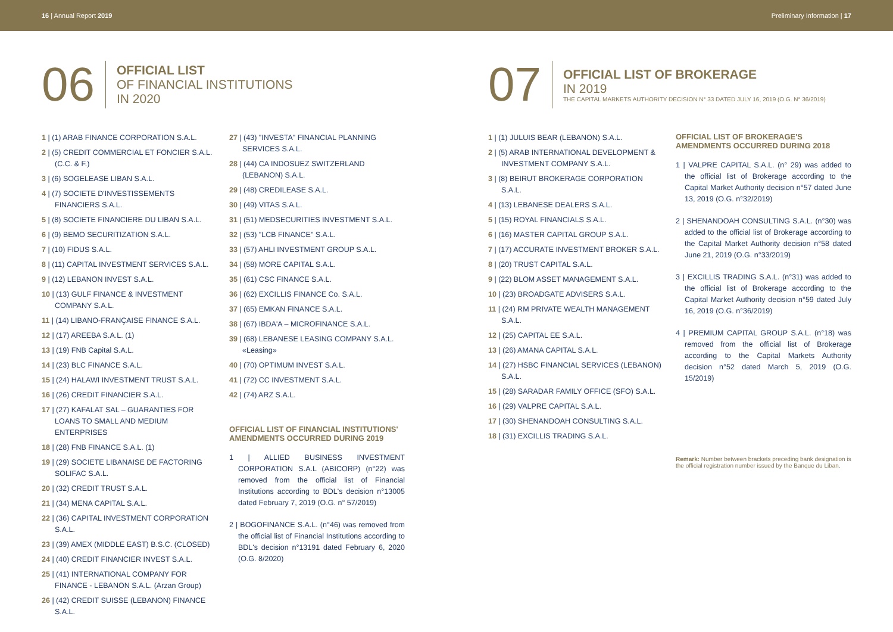16 | Annual Report 2019 Preliminary Information | 17
06
OFFICIAL LIST
OF FINANCIAL INSTITUTIONS
IN 2020
1 | (1) ARAB FINANCE CORPORATION S.A.L.
2 | (5) CREDIT COMMERCIAL ET FONCIER S.A.L. (C.C. & F.)
3 | (6) SOGELEASE LIBAN S.A.L.
4 | (7) SOCIETE D'INVESTISSEMENTS FINANCIERS S.A.L.
5 | (8) SOCIETE FINANCIERE DU LIBAN S.A.L.
6 | (9) BEMO SECURITIZATION S.A.L.
7 | (10) FIDUS S.A.L.
8 | (11) CAPITAL INVESTMENT SERVICES S.A.L.
9 | (12) LEBANON INVEST S.A.L.
10 | (13) GULF FINANCE & INVESTMENT COMPANY S.A.L.
11 | (14) LIBANO-FRANÇAISE FINANCE S.A.L.
12 | (17) AREEBA S.A.L. (1)
13 | (19) FNB Capital S.A.L.
14 | (23) BLC FINANCE S.A.L.
15 | (24) HALAWI INVESTMENT TRUST S.A.L.
16 | (26) CREDIT FINANCIER S.A.L.
17 | (27) KAFALAT SAL – GUARANTIES FOR LOANS TO SMALL AND MEDIUM ENTERPRISES
18 | (28) FNB FINANCE S.A.L. (1)
19 | (29) SOCIETE LIBANAISE DE FACTORING SOLIFAC S.A.L.
20 | (32) CREDIT TRUST S.A.L.
21 | (34) MENA CAPITAL S.A.L.
22 | (36) CAPITAL INVESTMENT CORPORATION S.A.L.
23 | (39) AMEX (MIDDLE EAST) B.S.C. (CLOSED)
24 | (40) CREDIT FINANCIER INVEST S.A.L.
25 | (41) INTERNATIONAL COMPANY FOR FINANCE - LEBANON S.A.L. (Arzan Group)
26 | (42) CREDIT SUISSE (LEBANON) FINANCE S.A.L.
27 | (43) "INVESTA" FINANCIAL PLANNING SERVICES S.A.L.
28 | (44) CA INDOSUEZ SWITZERLAND (LEBANON) S.A.L.
29 | (48) CREDILEASE S.A.L.
30 | (49) VITAS S.A.L.
31 | (51) MEDSECURITIES INVESTMENT S.A.L.
32 | (53) "LCB FINANCE" S.A.L.
33 | (57) AHLI INVESTMENT GROUP S.A.L.
34 | (58) MORE CAPITAL S.A.L.
35 | (61) CSC FINANCE S.A.L.
36 | (62) EXCILLIS FINANCE Co. S.A.L.
37 | (65) EMKAN FINANCE S.A.L.
38 | (67) IBDA'A – MICROFINANCE S.A.L.
39 | (68) LEBANESE LEASING COMPANY S.A.L. «Leasing»
40 | (70) OPTIMUM INVEST S.A.L.
41 | (72) CC INVESTMENT S.A.L.
42 | (74) ARZ S.A.L.
OFFICIAL LIST OF FINANCIAL INSTITUTIONS' AMENDMENTS OCCURRED DURING 2019
1 | ALLIED BUSINESS INVESTMENT CORPORATION S.A.L (ABICORP) (n°22) was removed from the official list of Financial Institutions according to BDL's decision n°13005 dated February 7, 2019 (O.G. n° 57/2019)
2 | BOGOFINANCE S.A.L. (n°46) was removed from the official list of Financial Institutions according to BDL's decision n°13191 dated February 6, 2020 (O.G. 8/2020)
07
OFFICIAL LIST OF BROKERAGE
IN 2019
THE CAPITAL MARKETS AUTHORITY DECISION N° 33 DATED JULY 16, 2019 (O.G. N° 36/2019)
1 | (1) JULUIS BEAR (LEBANON) S.A.L.
2 | (5) ARAB INTERNATIONAL DEVELOPMENT & INVESTMENT COMPANY S.A.L.
3 | (8) BEIRUT BROKERAGE CORPORATION S.A.L.
4 | (13) LEBANESE DEALERS S.A.L.
5 | (15) ROYAL FINANCIALS S.A.L.
6 | (16) MASTER CAPITAL GROUP S.A.L.
7 | (17) ACCURATE INVESTMENT BROKER S.A.L.
8 | (20) TRUST CAPITAL S.A.L.
9 | (22) BLOM ASSET MANAGEMENT S.A.L.
10 | (23) BROADGATE ADVISERS S.A.L.
11 | (24) RM PRIVATE WEALTH MANAGEMENT S.A.L.
12 | (25) CAPITAL EE S.A.L.
13 | (26) AMANA CAPITAL S.A.L.
14 | (27) HSBC FINANCIAL SERVICES (LEBANON) S.A.L.
15 | (28) SARADAR FAMILY OFFICE (SFO) S.A.L.
16 | (29) VALPRE CAPITAL S.A.L.
17 | (30) SHENANDOAH CONSULTING S.A.L.
18 | (31) EXCILLIS TRADING S.A.L.
OFFICIAL LIST OF BROKERAGE'S AMENDMENTS OCCURRED DURING 2018
1 | VALPRE CAPITAL S.A.L. (n° 29) was added to the official list of Brokerage according to the Capital Market Authority decision n°57 dated June 13, 2019 (O.G. n°32/2019)
2 | SHENANDOAH CONSULTING S.A.L. (n°30) was added to the official list of Brokerage according to the Capital Market Authority decision n°58 dated June 21, 2019 (O.G. n°33/2019)
3 | EXCILLIS TRADING S.A.L. (n°31) was added to the official list of Brokerage according to the Capital Market Authority decision n°59 dated July 16, 2019 (O.G. n°36/2019)
4 | PREMIUM CAPITAL GROUP S.A.L. (n°18) was removed from the official list of Brokerage according to the Capital Markets Authority decision n°52 dated March 5, 2019 (O.G. 15/2019)
Remark: Number between brackets preceding bank designation is the official registration number issued by the Banque du Liban.